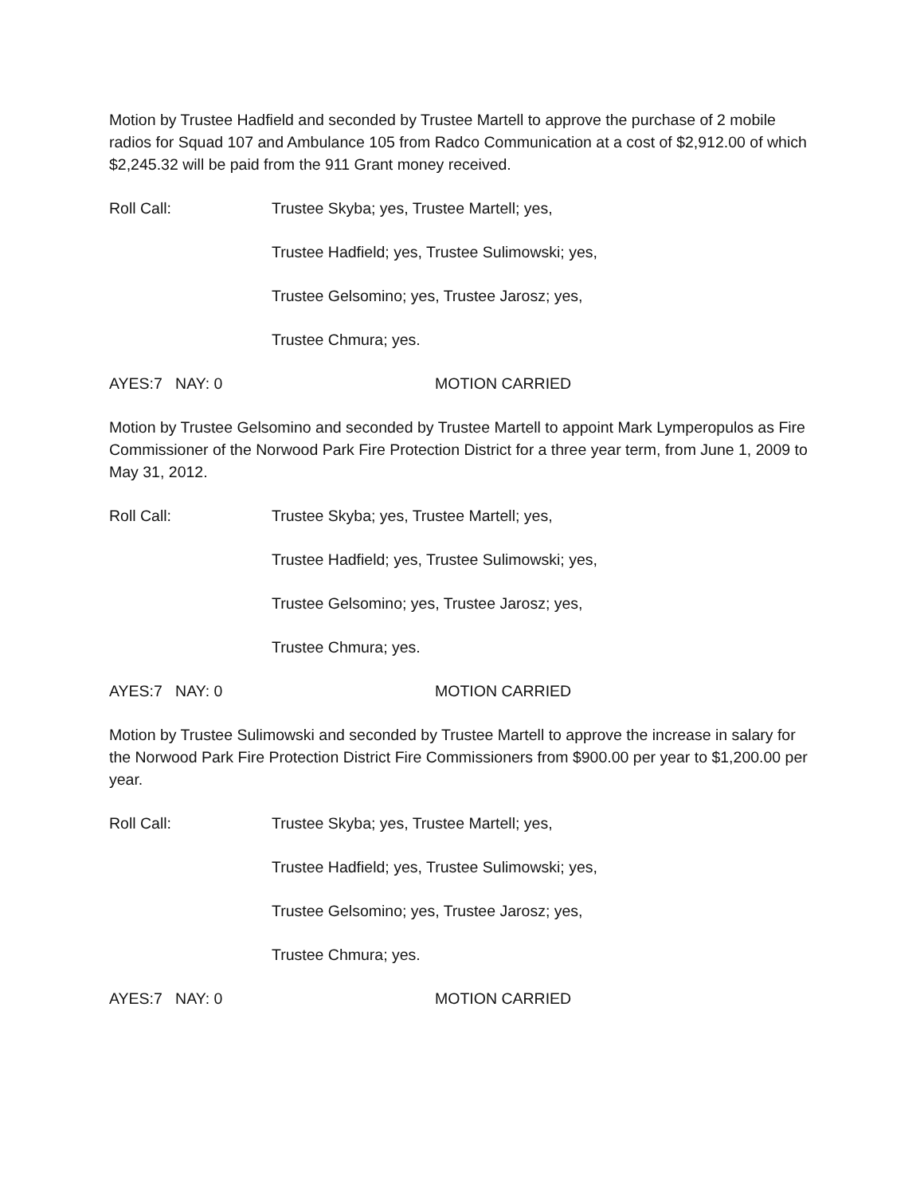Motion by Trustee Hadfield and seconded by Trustee Martell to approve the purchase of 2 mobile radios for Squad 107 and Ambulance 105 from Radco Communication at a cost of $2,912.00 of which $2,245.32 will be paid from the 911 Grant money received.
Roll Call: Trustee Skyba; yes, Trustee Martell; yes,
Trustee Hadfield; yes, Trustee Sulimowski; yes,
Trustee Gelsomino; yes, Trustee Jarosz; yes,
Trustee Chmura; yes.
AYES:7 NAY: 0 MOTION CARRIED
Motion by Trustee Gelsomino and seconded by Trustee Martell to appoint Mark Lymperopulos as Fire Commissioner of the Norwood Park Fire Protection District for a three year term, from June 1, 2009 to May 31, 2012.
Roll Call: Trustee Skyba; yes, Trustee Martell; yes,
Trustee Hadfield; yes, Trustee Sulimowski; yes,
Trustee Gelsomino; yes, Trustee Jarosz; yes,
Trustee Chmura; yes.
AYES:7 NAY: 0 MOTION CARRIED
Motion by Trustee Sulimowski and seconded by Trustee Martell to approve the increase in salary for the Norwood Park Fire Protection District Fire Commissioners from $900.00 per year to $1,200.00 per year.
Roll Call: Trustee Skyba; yes, Trustee Martell; yes,
Trustee Hadfield; yes, Trustee Sulimowski; yes,
Trustee Gelsomino; yes, Trustee Jarosz; yes,
Trustee Chmura; yes.
AYES:7 NAY: 0 MOTION CARRIED